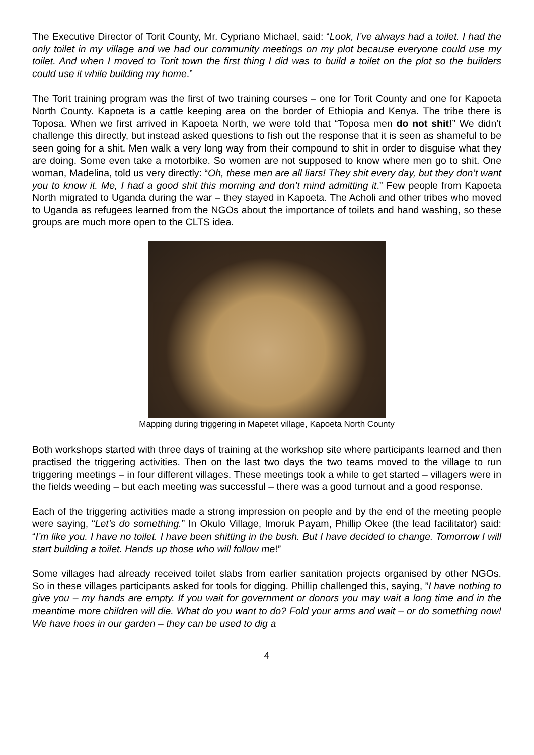The Executive Director of Torit County, Mr. Cypriano Michael, said: “Look, I’ve always had a toilet. I had the only toilet in my village and we had our community meetings on my plot because everyone could use my toilet. And when I moved to Torit town the first thing I did was to build a toilet on the plot so the builders could use it while building my home.”
The Torit training program was the first of two training courses – one for Torit County and one for Kapoeta North County. Kapoeta is a cattle keeping area on the border of Ethiopia and Kenya. The tribe there is Toposa. When we first arrived in Kapoeta North, we were told that “Toposa men do not shit!” We didn’t challenge this directly, but instead asked questions to fish out the response that it is seen as shameful to be seen going for a shit. Men walk a very long way from their compound to shit in order to disguise what they are doing. Some even take a motorbike. So women are not supposed to know where men go to shit. One woman, Madelina, told us very directly: “Oh, these men are all liars! They shit every day, but they don’t want you to know it. Me, I had a good shit this morning and don’t mind admitting it.” Few people from Kapoeta North migrated to Uganda during the war – they stayed in Kapoeta. The Acholi and other tribes who moved to Uganda as refugees learned from the NGOs about the importance of toilets and hand washing, so these groups are much more open to the CLTS idea.
Mapping during triggering in Mapetet village, Kapoeta North County
Both workshops started with three days of training at the workshop site where participants learned and then practised the triggering activities. Then on the last two days the two teams moved to the village to run triggering meetings – in four different villages. These meetings took a while to get started – villagers were in the fields weeding – but each meeting was successful – there was a good turnout and a good response.
Each of the triggering activities made a strong impression on people and by the end of the meeting people were saying, “Let’s do something.” In Okulo Village, Imoruk Payam, Phillip Okee (the lead facilitator) said: “I’m like you. I have no toilet. I have been shitting in the bush. But I have decided to change. Tomorrow I will start building a toilet. Hands up those who will follow me!”
Some villages had already received toilet slabs from earlier sanitation projects organised by other NGOs. So in these villages participants asked for tools for digging. Phillip challenged this, saying, ”I have nothing to give you – my hands are empty. If you wait for government or donors you may wait a long time and in the meantime more children will die. What do you want to do? Fold your arms and wait – or do something now! We have hoes in our garden – they can be used to dig a
4